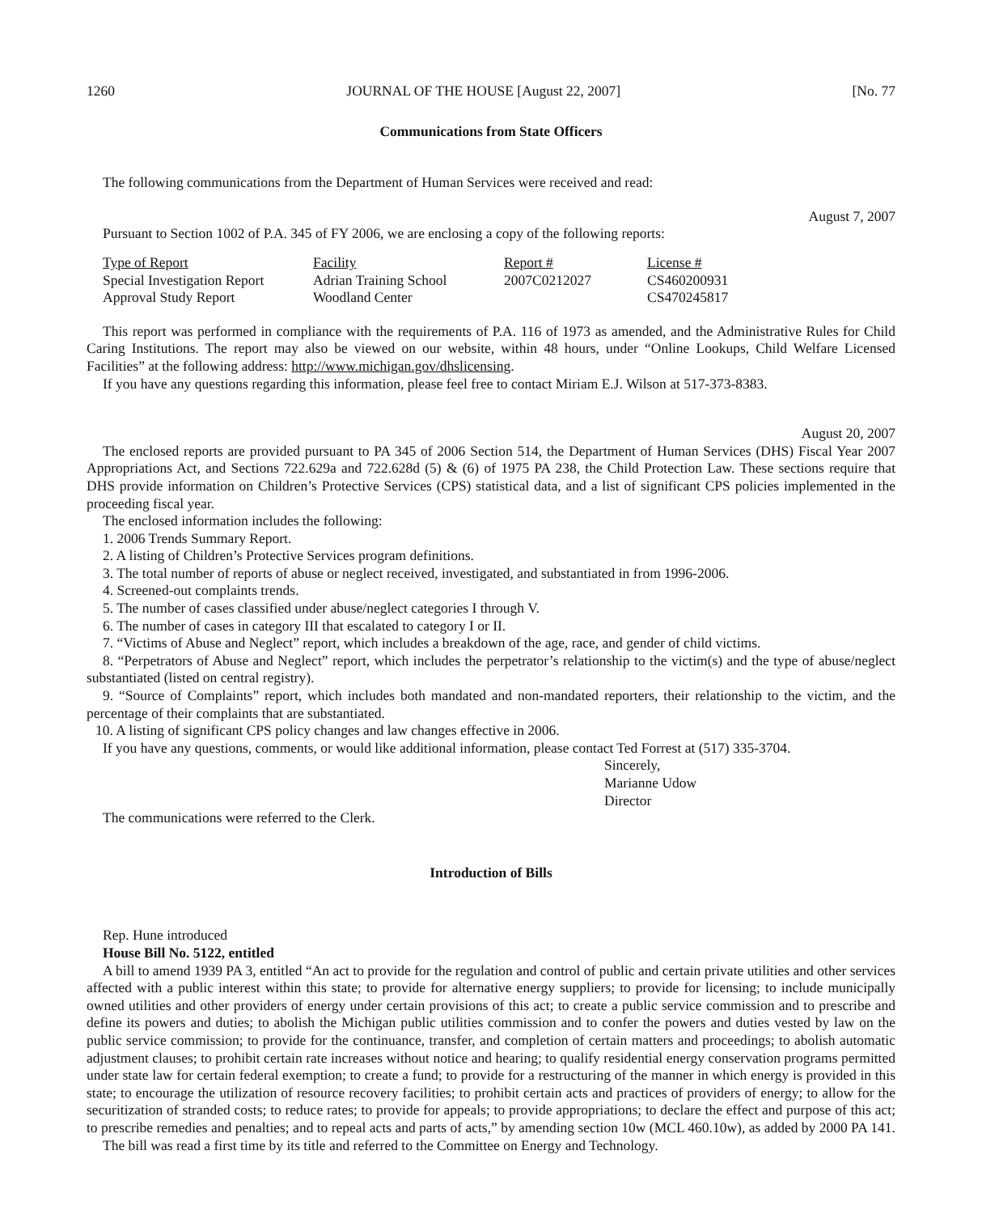1260 JOURNAL OF THE HOUSE [August 22, 2007] [No. 77
Communications from State Officers
The following communications from the Department of Human Services were received and read:
August 7, 2007
Pursuant to Section 1002 of P.A. 345 of FY 2006, we are enclosing a copy of the following reports:
| Type of Report | Facility | Report # | License # |
| --- | --- | --- | --- |
| Special Investigation Report | Adrian Training School | 2007C0212027 | CS460200931 |
| Approval Study Report | Woodland Center | | CS470245817 |
This report was performed in compliance with the requirements of P.A. 116 of 1973 as amended, and the Administrative Rules for Child Caring Institutions. The report may also be viewed on our website, within 48 hours, under “Online Lookups, Child Welfare Licensed Facilities” at the following address: http://www.michigan.gov/dhslicensing.
If you have any questions regarding this information, please feel free to contact Miriam E.J. Wilson at 517-373-8383.
August 20, 2007
The enclosed reports are provided pursuant to PA 345 of 2006 Section 514, the Department of Human Services (DHS) Fiscal Year 2007 Appropriations Act, and Sections 722.629a and 722.628d (5) & (6) of 1975 PA 238, the Child Protection Law. These sections require that DHS provide information on Children’s Protective Services (CPS) statistical data, and a list of significant CPS policies implemented in the proceeding fiscal year.
The enclosed information includes the following:
1. 2006 Trends Summary Report.
2. A listing of Children’s Protective Services program definitions.
3. The total number of reports of abuse or neglect received, investigated, and substantiated in from 1996-2006.
4. Screened-out complaints trends.
5. The number of cases classified under abuse/neglect categories I through V.
6. The number of cases in category III that escalated to category I or II.
7. “Victims of Abuse and Neglect” report, which includes a breakdown of the age, race, and gender of child victims.
8. “Perpetrators of Abuse and Neglect” report, which includes the perpetrator’s relationship to the victim(s) and the type of abuse/neglect substantiated (listed on central registry).
9. “Source of Complaints” report, which includes both mandated and non-mandated reporters, their relationship to the victim, and the percentage of their complaints that are substantiated.
10. A listing of significant CPS policy changes and law changes effective in 2006.
If you have any questions, comments, or would like additional information, please contact Ted Forrest at (517) 335-3704.
Sincerely,
Marianne Udow
Director
The communications were referred to the Clerk.
Introduction of Bills
Rep. Hune introduced
House Bill No. 5122, entitled
A bill to amend 1939 PA 3, entitled “An act to provide for the regulation and control of public and certain private utilities and other services affected with a public interest within this state; to provide for alternative energy suppliers; to provide for licensing; to include municipally owned utilities and other providers of energy under certain provisions of this act; to create a public service commission and to prescribe and define its powers and duties; to abolish the Michigan public utilities commission and to confer the powers and duties vested by law on the public service commission; to provide for the continuance, transfer, and completion of certain matters and proceedings; to abolish automatic adjustment clauses; to prohibit certain rate increases without notice and hearing; to qualify residential energy conservation programs permitted under state law for certain federal exemption; to create a fund; to provide for a restructuring of the manner in which energy is provided in this state; to encourage the utilization of resource recovery facilities; to prohibit certain acts and practices of providers of energy; to allow for the securitization of stranded costs; to reduce rates; to provide for appeals; to provide appropriations; to declare the effect and purpose of this act; to prescribe remedies and penalties; and to repeal acts and parts of acts,” by amending section 10w (MCL 460.10w), as added by 2000 PA 141.
The bill was read a first time by its title and referred to the Committee on Energy and Technology.